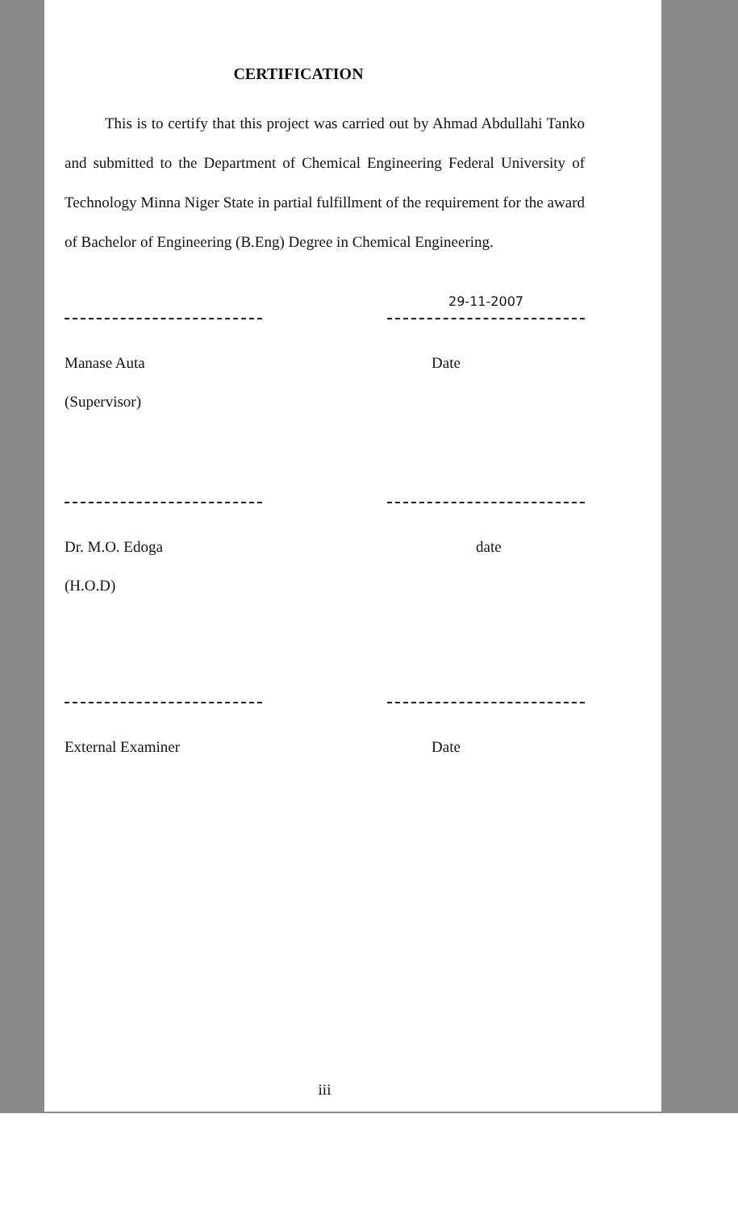CERTIFICATION
This is to certify that this project was carried out by Ahmad Abdullahi Tanko and submitted to the Department of Chemical Engineering Federal University of Technology Minna Niger State in partial fulfillment of the requirement for the award of Bachelor of Engineering (B.Eng) Degree in Chemical Engineering.
Manase Auta
(Supervisor)
29-11-2007
Date
Dr. M.O. Edoga
(H.O.D)
date
External Examiner Date
iii